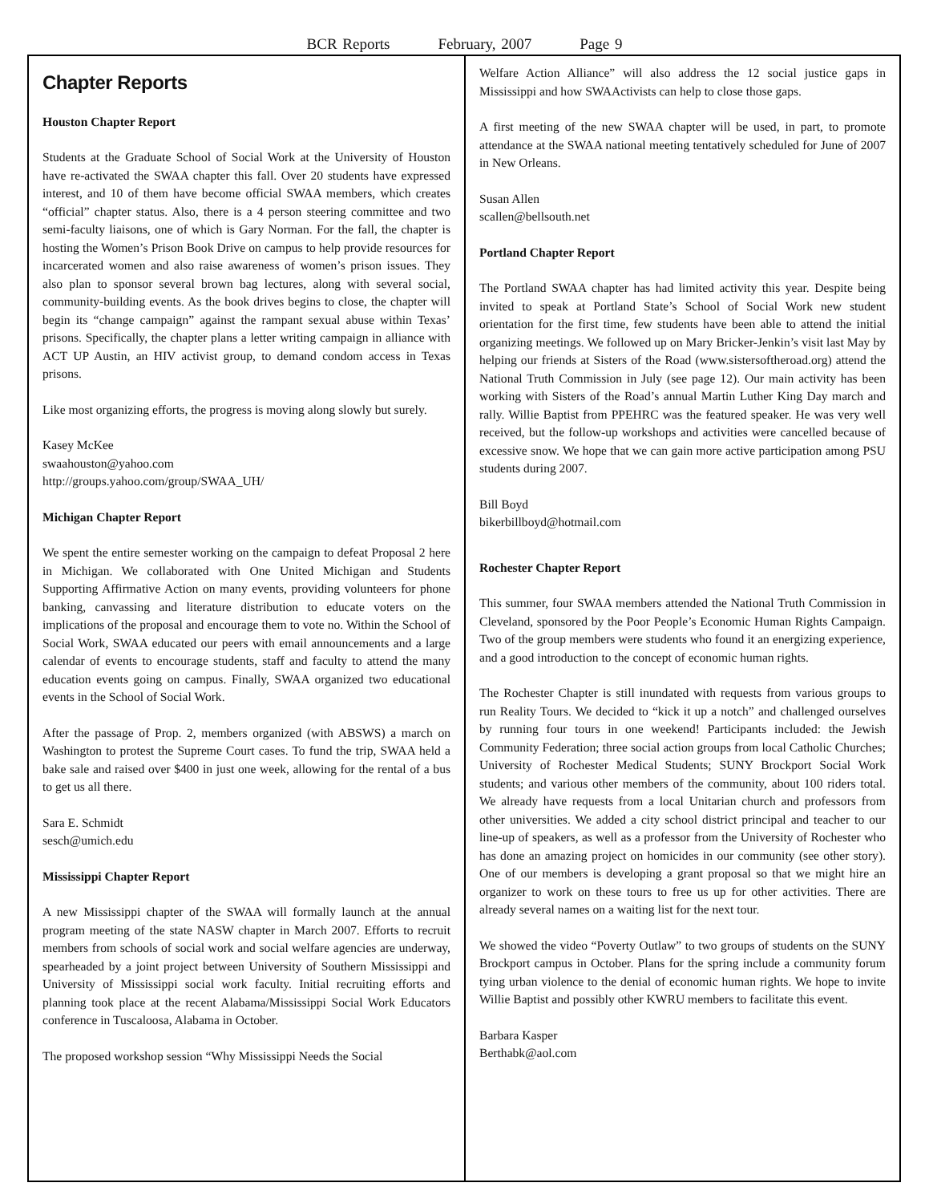BCR Reports February, 2007 Page 9
Chapter Reports
Houston Chapter Report
Students at the Graduate School of Social Work at the University of Houston have re-activated the SWAA chapter this fall. Over 20 students have expressed interest, and 10 of them have become official SWAA members, which creates “official” chapter status. Also, there is a 4 person steering committee and two semi-faculty liaisons, one of which is Gary Norman. For the fall, the chapter is hosting the Women’s Prison Book Drive on campus to help provide resources for incarcerated women and also raise awareness of women’s prison issues. They also plan to sponsor several brown bag lectures, along with several social, community-building events. As the book drives begins to close, the chapter will begin its “change campaign” against the rampant sexual abuse within Texas’ prisons. Specifically, the chapter plans a letter writing campaign in alliance with ACT UP Austin, an HIV activist group, to demand condom access in Texas prisons.
Like most organizing efforts, the progress is moving along slowly but surely.
Kasey McKee
swaahouston@yahoo.com
http://groups.yahoo.com/group/SWAA_UH/
Michigan Chapter Report
We spent the entire semester working on the campaign to defeat Proposal 2 here in Michigan. We collaborated with One United Michigan and Students Supporting Affirmative Action on many events, providing volunteers for phone banking, canvassing and literature distribution to educate voters on the implications of the proposal and encourage them to vote no. Within the School of Social Work, SWAA educated our peers with email announcements and a large calendar of events to encourage students, staff and faculty to attend the many education events going on campus. Finally, SWAA organized two educational events in the School of Social Work.
After the passage of Prop. 2, members organized (with ABSWS) a march on Washington to protest the Supreme Court cases. To fund the trip, SWAA held a bake sale and raised over $400 in just one week, allowing for the rental of a bus to get us all there.
Sara E. Schmidt
sesch@umich.edu
Mississippi Chapter Report
A new Mississippi chapter of the SWAA will formally launch at the annual program meeting of the state NASW chapter in March 2007. Efforts to recruit members from schools of social work and social welfare agencies are underway, spearheaded by a joint project between University of Southern Mississippi and University of Mississippi social work faculty. Initial recruiting efforts and planning took place at the recent Alabama/Mississippi Social Work Educators conference in Tuscaloosa, Alabama in October.
The proposed workshop session “Why Mississippi Needs the Social
Welfare Action Alliance” will also address the 12 social justice gaps in Mississippi and how SWAActivists can help to close those gaps.
A first meeting of the new SWAA chapter will be used, in part, to promote attendance at the SWAA national meeting tentatively scheduled for June of 2007 in New Orleans.
Susan Allen
scallen@bellsouth.net
Portland Chapter Report
The Portland SWAA chapter has had limited activity this year. Despite being invited to speak at Portland State’s School of Social Work new student orientation for the first time, few students have been able to attend the initial organizing meetings. We followed up on Mary Bricker-Jenkin’s visit last May by helping our friends at Sisters of the Road (www.sistersoftheroad.org) attend the National Truth Commission in July (see page 12). Our main activity has been working with Sisters of the Road’s annual Martin Luther King Day march and rally. Willie Baptist from PPEHRC was the featured speaker. He was very well received, but the follow-up workshops and activities were cancelled because of excessive snow. We hope that we can gain more active participation among PSU students during 2007.
Bill Boyd
bikerbillboyd@hotmail.com
Rochester Chapter Report
This summer, four SWAA members attended the National Truth Commission in Cleveland, sponsored by the Poor People’s Economic Human Rights Campaign. Two of the group members were students who found it an energizing experience, and a good introduction to the concept of economic human rights.
The Rochester Chapter is still inundated with requests from various groups to run Reality Tours. We decided to “kick it up a notch” and challenged ourselves by running four tours in one weekend! Participants included: the Jewish Community Federation; three social action groups from local Catholic Churches; University of Rochester Medical Students; SUNY Brockport Social Work students; and various other members of the community, about 100 riders total. We already have requests from a local Unitarian church and professors from other universities. We added a city school district principal and teacher to our line-up of speakers, as well as a professor from the University of Rochester who has done an amazing project on homicides in our community (see other story). One of our members is developing a grant proposal so that we might hire an organizer to work on these tours to free us up for other activities. There are already several names on a waiting list for the next tour.
We showed the video “Poverty Outlaw” to two groups of students on the SUNY Brockport campus in October. Plans for the spring include a community forum tying urban violence to the denial of economic human rights. We hope to invite Willie Baptist and possibly other KWRU members to facilitate this event.
Barbara Kasper
Berthabk@aol.com